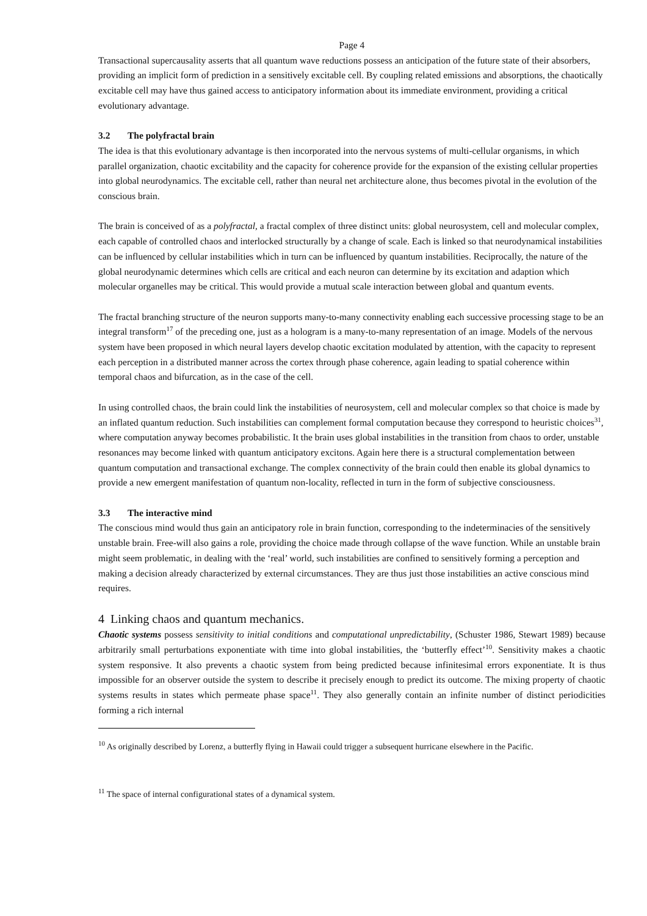Page 4
Transactional supercausality asserts that all quantum wave reductions possess an anticipation of the future state of their absorbers, providing an implicit form of prediction in a sensitively excitable cell. By coupling related emissions and absorptions, the chaotically excitable cell may have thus gained access to anticipatory information about its immediate environment, providing a critical evolutionary advantage.
3.2 The polyfractal brain
The idea is that this evolutionary advantage is then incorporated into the nervous systems of multi-cellular organisms, in which parallel organization, chaotic excitability and the capacity for coherence provide for the expansion of the existing cellular properties into global neurodynamics. The excitable cell, rather than neural net architecture alone, thus becomes pivotal in the evolution of the conscious brain.
The brain is conceived of as a polyfractal, a fractal complex of three distinct units: global neurosystem, cell and molecular complex, each capable of controlled chaos and interlocked structurally by a change of scale. Each is linked so that neurodynamical instabilities can be influenced by cellular instabilities which in turn can be influenced by quantum instabilities. Reciprocally, the nature of the global neurodynamic determines which cells are critical and each neuron can determine by its excitation and adaption which molecular organelles may be critical. This would provide a mutual scale interaction between global and quantum events.
The fractal branching structure of the neuron supports many-to-many connectivity enabling each successive processing stage to be an integral transform<sup>17</sup> of the preceding one, just as a hologram is a many-to-many representation of an image. Models of the nervous system have been proposed in which neural layers develop chaotic excitation modulated by attention, with the capacity to represent each perception in a distributed manner across the cortex through phase coherence, again leading to spatial coherence within temporal chaos and bifurcation, as in the case of the cell.
In using controlled chaos, the brain could link the instabilities of neurosystem, cell and molecular complex so that choice is made by an inflated quantum reduction. Such instabilities can complement formal computation because they correspond to heuristic choices<sup>31</sup>, where computation anyway becomes probabilistic. It the brain uses global instabilities in the transition from chaos to order, unstable resonances may become linked with quantum anticipatory excitons. Again here there is a structural complementation between quantum computation and transactional exchange. The complex connectivity of the brain could then enable its global dynamics to provide a new emergent manifestation of quantum non-locality, reflected in turn in the form of subjective consciousness.
3.3 The interactive mind
The conscious mind would thus gain an anticipatory role in brain function, corresponding to the indeterminacies of the sensitively unstable brain. Free-will also gains a role, providing the choice made through collapse of the wave function. While an unstable brain might seem problematic, in dealing with the ‘real’ world, such instabilities are confined to sensitively forming a perception and making a decision already characterized by external circumstances. They are thus just those instabilities an active conscious mind requires.
4 Linking chaos and quantum mechanics.
Chaotic systems possess sensitivity to initial conditions and computational unpredictability, (Schuster 1986, Stewart 1989) because arbitrarily small perturbations exponentiate with time into global instabilities, the ‘butterfly effect’<sup>10</sup>. Sensitivity makes a chaotic system responsive. It also prevents a chaotic system from being predicted because infinitesimal errors exponentiate. It is thus impossible for an observer outside the system to describe it precisely enough to predict its outcome. The mixing property of chaotic systems results in states which permeate phase space<sup>11</sup>. They also generally contain an infinite number of distinct periodicities forming a rich internal
<sup>10</sup> As originally described by Lorenz, a butterfly flying in Hawaii could trigger a subsequent hurricane elsewhere in the Pacific.
<sup>11</sup> The space of internal configurational states of a dynamical system.